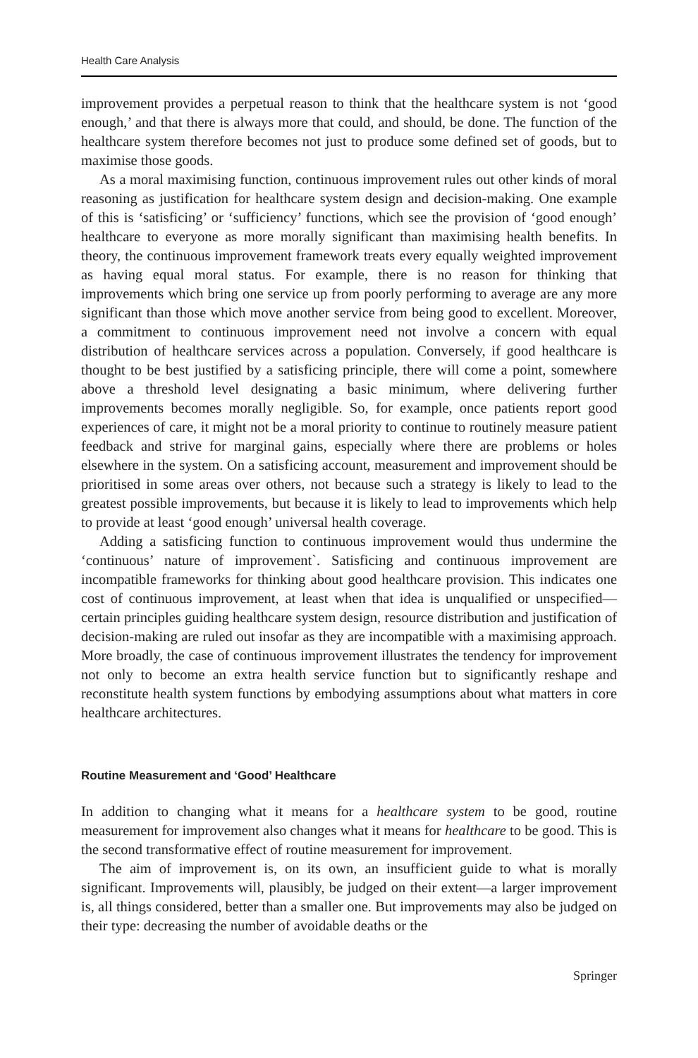Health Care Analysis
improvement provides a perpetual reason to think that the healthcare system is not ‘good enough,’ and that there is always more that could, and should, be done. The function of the healthcare system therefore becomes not just to produce some defined set of goods, but to maximise those goods.
As a moral maximising function, continuous improvement rules out other kinds of moral reasoning as justification for healthcare system design and decision-making. One example of this is ‘satisficing’ or ‘sufficiency’ functions, which see the provision of ‘good enough’ healthcare to everyone as more morally significant than maximising health benefits. In theory, the continuous improvement framework treats every equally weighted improvement as having equal moral status. For example, there is no reason for thinking that improvements which bring one service up from poorly performing to average are any more significant than those which move another service from being good to excellent. Moreover, a commitment to continuous improvement need not involve a concern with equal distribution of healthcare services across a population. Conversely, if good healthcare is thought to be best justified by a satisficing principle, there will come a point, somewhere above a threshold level designating a basic minimum, where delivering further improvements becomes morally negligible. So, for example, once patients report good experiences of care, it might not be a moral priority to continue to routinely measure patient feedback and strive for marginal gains, especially where there are problems or holes elsewhere in the system. On a satisficing account, measurement and improvement should be prioritised in some areas over others, not because such a strategy is likely to lead to the greatest possible improvements, but because it is likely to lead to improvements which help to provide at least ‘good enough’ universal health coverage.
Adding a satisficing function to continuous improvement would thus undermine the ‘continuous’ nature of improvement`. Satisficing and continuous improvement are incompatible frameworks for thinking about good healthcare provision. This indicates one cost of continuous improvement, at least when that idea is unqualified or unspecified—certain principles guiding healthcare system design, resource distribution and justification of decision-making are ruled out insofar as they are incompatible with a maximising approach. More broadly, the case of continuous improvement illustrates the tendency for improvement not only to become an extra health service function but to significantly reshape and reconstitute health system functions by embodying assumptions about what matters in core healthcare architectures.
Routine Measurement and ‘Good’ Healthcare
In addition to changing what it means for a healthcare system to be good, routine measurement for improvement also changes what it means for healthcare to be good. This is the second transformative effect of routine measurement for improvement.
The aim of improvement is, on its own, an insufficient guide to what is morally significant. Improvements will, plausibly, be judged on their extent—a larger improvement is, all things considered, better than a smaller one. But improvements may also be judged on their type: decreasing the number of avoidable deaths or the
Springer